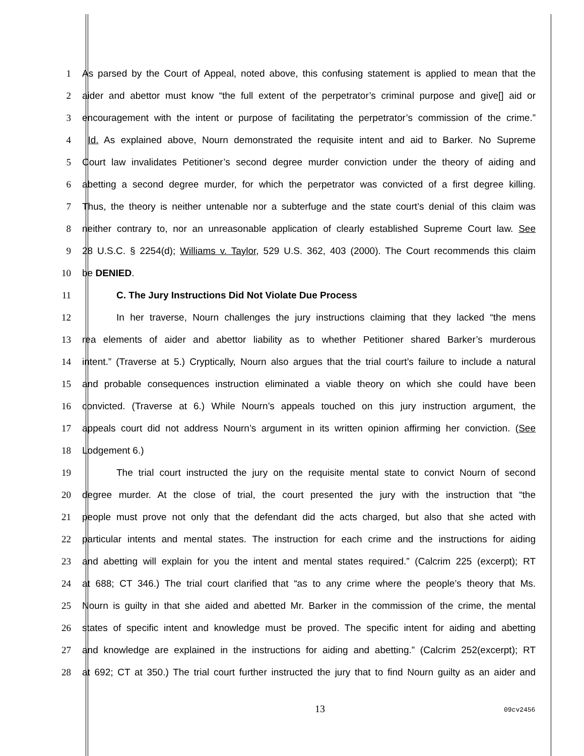1 As parsed by the Court of Appeal, noted above, this confusing statement is applied to mean that the
2 aider and abettor must know “the full extent of the perpetrator’s criminal purpose and give[] aid or
3 encouragement with the intent or purpose of facilitating the perpetrator’s commission of the crime.”
4 Id. As explained above, Nourn demonstrated the requisite intent and aid to Barker. No Supreme
5 Court law invalidates Petitioner’s second degree murder conviction under the theory of aiding and
6 abetting a second degree murder, for which the perpetrator was convicted of a first degree killing.
7 Thus, the theory is neither untenable nor a subterfuge and the state court’s denial of this claim was
8 neither contrary to, nor an unreasonable application of clearly established Supreme Court law. See
9 28 U.S.C. § 2254(d); Williams v. Taylor, 529 U.S. 362, 403 (2000). The Court recommends this claim
10 be DENIED.
11 C. The Jury Instructions Did Not Violate Due Process
12 In her traverse, Nourn challenges the jury instructions claiming that they lacked “the mens
13 rea elements of aider and abettor liability as to whether Petitioner shared Barker’s murderous
14 intent.” (Traverse at 5.) Cryptically, Nourn also argues that the trial court’s failure to include a natural
15 and probable consequences instruction eliminated a viable theory on which she could have been
16 convicted. (Traverse at 6.) While Nourn’s appeals touched on this jury instruction argument, the
17 appeals court did not address Nourn’s argument in its written opinion affirming her conviction. (See
18 Lodgement 6.)
19 The trial court instructed the jury on the requisite mental state to convict Nourn of second
20 degree murder. At the close of trial, the court presented the jury with the instruction that “the
21 people must prove not only that the defendant did the acts charged, but also that she acted with
22 particular intents and mental states. The instruction for each crime and the instructions for aiding
23 and abetting will explain for you the intent and mental states required.” (Calcrim 225 (excerpt); RT
24 at 688; CT 346.) The trial court clarified that “as to any crime where the people’s theory that Ms.
25 Nourn is guilty in that she aided and abetted Mr. Barker in the commission of the crime, the mental
26 states of specific intent and knowledge must be proved. The specific intent for aiding and abetting
27 and knowledge are explained in the instructions for aiding and abetting.” (Calcrim 252(excerpt); RT
28 at 692; CT at 350.) The trial court further instructed the jury that to find Nourn guilty as an aider and
13 09cv2456